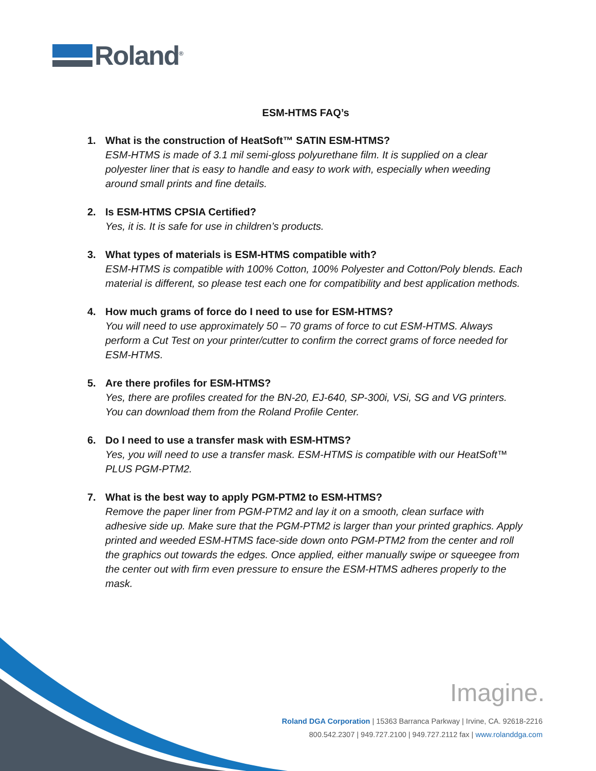Roland<sup>®</sup>
ESM-HTMS FAQ’s
1. What is the construction of HeatSoft™ SATIN ESM-HTMS?
ESM-HTMS is made of 3.1 mil semi-gloss polyurethane film. It is supplied on a clear polyester liner that is easy to handle and easy to work with, especially when weeding around small prints and fine details.
2. Is ESM-HTMS CPSIA Certified?
Yes, it is. It is safe for use in children’s products.
3. What types of materials is ESM-HTMS compatible with?
ESM-HTMS is compatible with 100% Cotton, 100% Polyester and Cotton/Poly blends. Each material is different, so please test each one for compatibility and best application methods.
4. How much grams of force do I need to use for ESM-HTMS?
You will need to use approximately 50 – 70 grams of force to cut ESM-HTMS. Always perform a Cut Test on your printer/cutter to confirm the correct grams of force needed for ESM-HTMS.
5. Are there profiles for ESM-HTMS?
Yes, there are profiles created for the BN-20, EJ-640, SP-300i, VSi, SG and VG printers. You can download them from the Roland Profile Center.
6. Do I need to use a transfer mask with ESM-HTMS?
Yes, you will need to use a transfer mask. ESM-HTMS is compatible with our HeatSoft™ PLUS PGM-PTM2.
7. What is the best way to apply PGM-PTM2 to ESM-HTMS?
Remove the paper liner from PGM-PTM2 and lay it on a smooth, clean surface with adhesive side up. Make sure that the PGM-PTM2 is larger than your printed graphics. Apply printed and weeded ESM-HTMS face-side down onto PGM-PTM2 from the center and roll the graphics out towards the edges. Once applied, either manually swipe or squeegee from the center out with firm even pressure to ensure the ESM-HTMS adheres properly to the mask.
Imagine.
Roland DGA Corporation | 15363 Barranca Parkway | Irvine, CA. 92618-2216
800.542.2307 | 949.727.2100 | 949.727.2112 fax | www.rolanddga.com